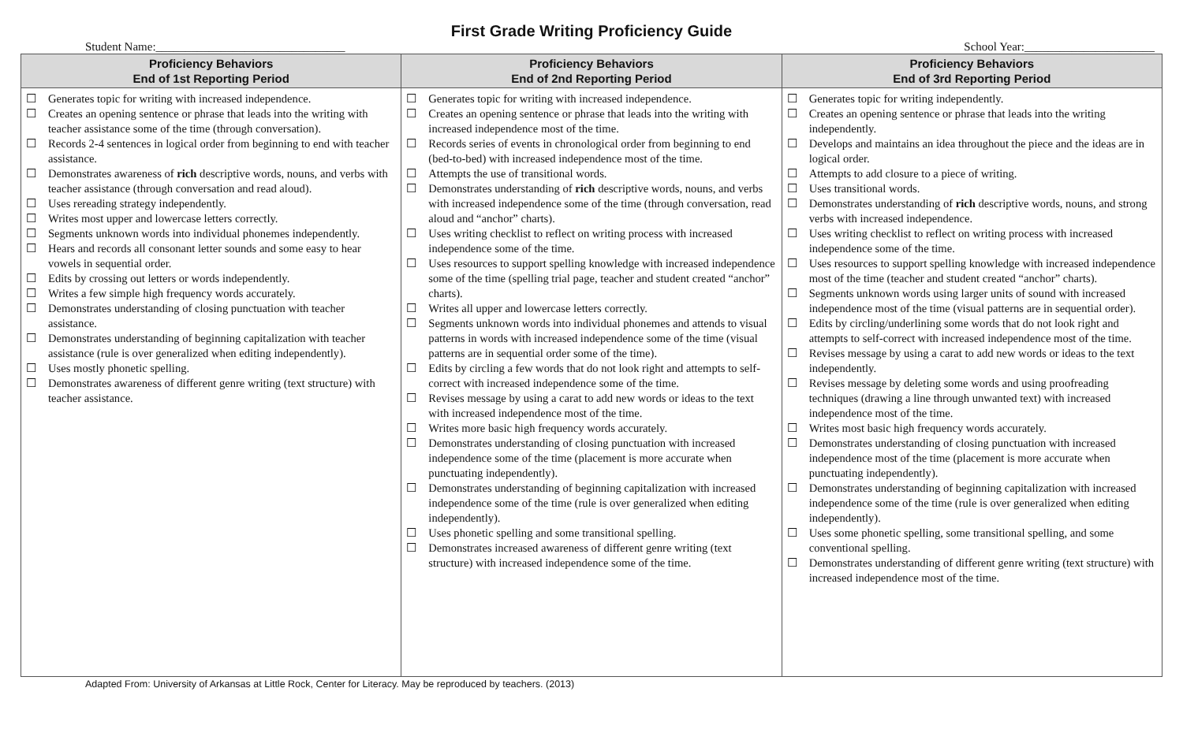First Grade Writing Proficiency Guide
Student Name:________________________________ School Year:______________________
| Proficiency Behaviors End of 1st Reporting Period | Proficiency Behaviors End of 2nd Reporting Period | Proficiency Behaviors End of 3rd Reporting Period |
| --- | --- | --- |
| Generates topic for writing with increased independence. Creates an opening sentence or phrase that leads into the writing with teacher assistance some of the time (through conversation). Records 2-4 sentences in logical order from beginning to end with teacher assistance. Demonstrates awareness of rich descriptive words, nouns, and verbs with teacher assistance (through conversation and read aloud). Uses rereading strategy independently. Writes most upper and lowercase letters correctly. Segments unknown words into individual phonemes independently. Hears and records all consonant letter sounds and some easy to hear vowels in sequential order. Edits by crossing out letters or words independently. Writes a few simple high frequency words accurately. Demonstrates understanding of closing punctuation with teacher assistance. Demonstrates understanding of beginning capitalization with teacher assistance (rule is over generalized when editing independently). Uses mostly phonetic spelling. Demonstrates awareness of different genre writing (text structure) with teacher assistance. | Generates topic for writing with increased independence. Creates an opening sentence or phrase that leads into the writing with increased independence most of the time. Records series of events in chronological order from beginning to end (bed-to-bed) with increased independence most of the time. Attempts the use of transitional words. Demonstrates understanding of rich descriptive words, nouns, and verbs with increased independence some of the time (through conversation, read aloud and “anchor” charts). Uses writing checklist to reflect on writing process with increased independence some of the time. Uses resources to support spelling knowledge with increased independence some of the time (spelling trial page, teacher and student created “anchor” charts). Writes all upper and lowercase letters correctly. Segments unknown words into individual phonemes and attends to visual patterns in words with increased independence some of the time (visual patterns are in sequential order some of the time). Edits by circling a few words that do not look right and attempts to self-correct with increased independence some of the time. Revises message by using a carat to add new words or ideas to the text with increased independence most of the time. Writes more basic high frequency words accurately. Demonstrates understanding of closing punctuation with increased independence some of the time (placement is more accurate when punctuating independently). Demonstrates understanding of beginning capitalization with increased independence some of the time (rule is over generalized when editing independently). Uses phonetic spelling and some transitional spelling. Demonstrates increased awareness of different genre writing (text structure) with increased independence some of the time. | Generates topic for writing independently. Creates an opening sentence or phrase that leads into the writing independently. Develops and maintains an idea throughout the piece and the ideas are in logical order. Attempts to add closure to a piece of writing. Uses transitional words. Demonstrates understanding of rich descriptive words, nouns, and strong verbs with increased independence. Uses writing checklist to reflect on writing process with increased independence some of the time. Uses resources to support spelling knowledge with increased independence most of the time (teacher and student created “anchor” charts). Segments unknown words using larger units of sound with increased independence most of the time (visual patterns are in sequential order). Edits by circling/underlining some words that do not look right and attempts to self-correct with increased independence most of the time. Revises message by using a carat to add new words or ideas to the text independently. Revises message by deleting some words and using proofreading techniques (drawing a line through unwanted text) with increased independence most of the time. Writes most basic high frequency words accurately. Demonstrates understanding of closing punctuation with increased independence most of the time (placement is more accurate when punctuating independently). Demonstrates understanding of beginning capitalization with increased independence some of the time (rule is over generalized when editing independently). Uses some phonetic spelling, some transitional spelling, and some conventional spelling. Demonstrates understanding of different genre writing (text structure) with increased independence most of the time. |
Adapted From: University of Arkansas at Little Rock, Center for Literacy. May be reproduced by teachers. (2013)